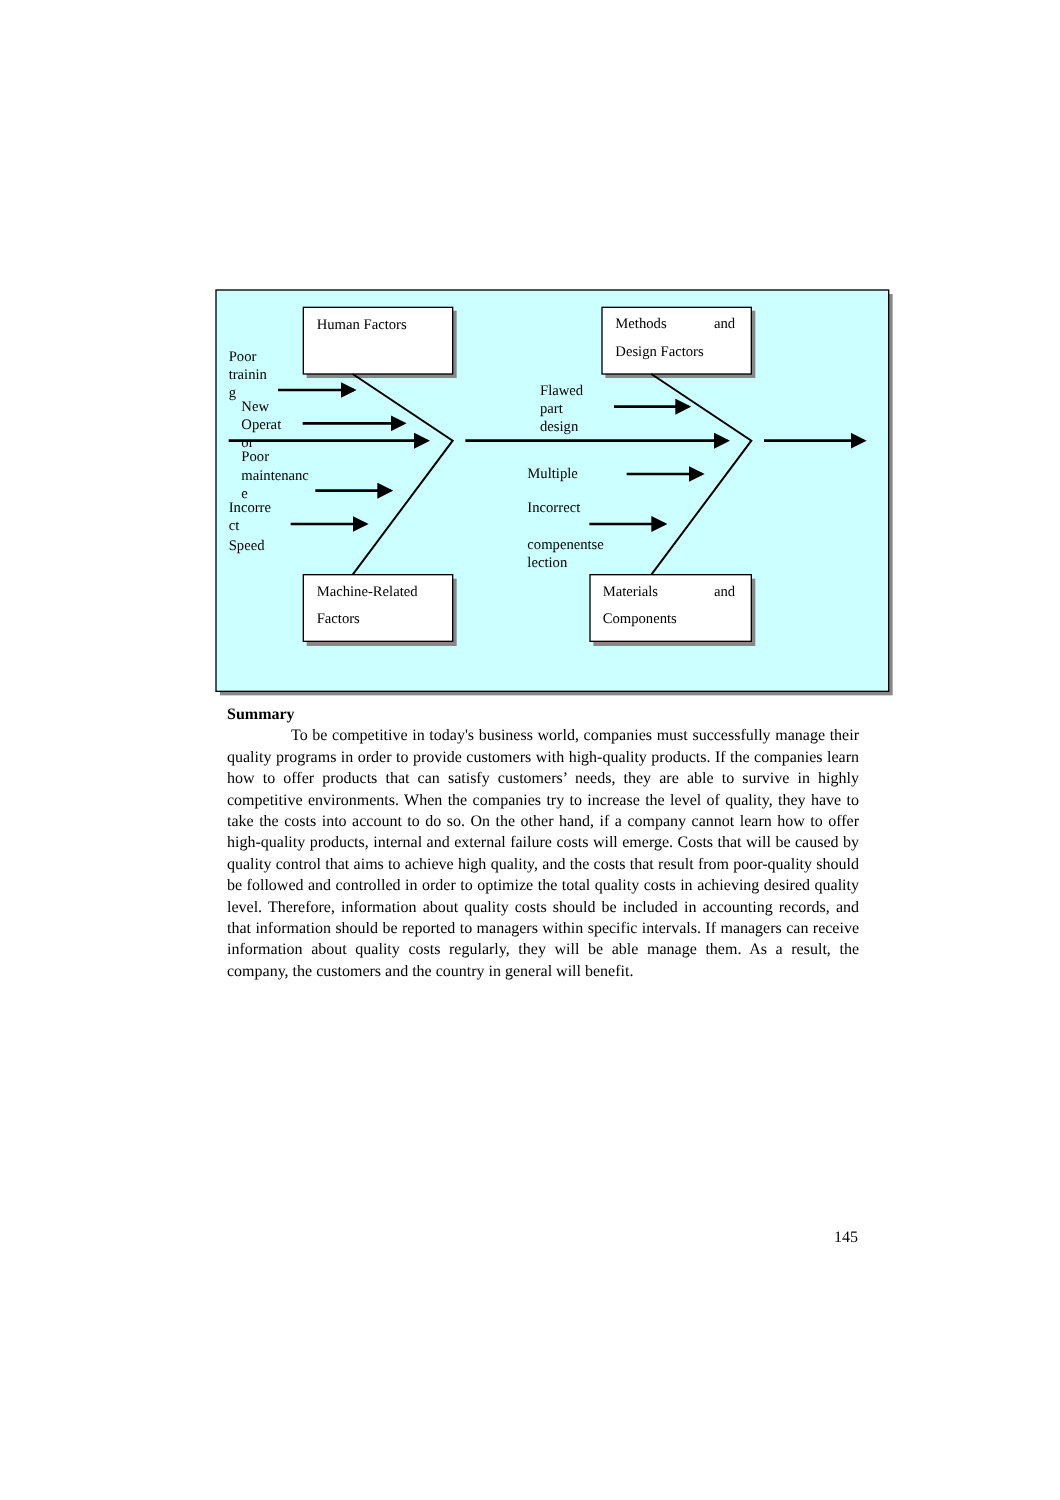Human Factors
Methods
and
Design Factors
Poor
trainin
g
New
Operat
or
Poor
maintenanc
e
Incorre
ct
Speed
Flawed
part
design
Multiple
Incorrect
compenentse
lection
Machine-Related
Factors
Materials
and
Components
Summary
To be competitive in today's business world, companies must successfully manage their quality programs in order to provide customers with high-quality products. If the companies learn how to offer products that can satisfy customers’ needs, they are able to survive in highly competitive environments. When the companies try to increase the level of quality, they have to take the costs into account to do so. On the other hand, if a company cannot learn how to offer high-quality products, internal and external failure costs will emerge. Costs that will be caused by quality control that aims to achieve high quality, and the costs that result from poor-quality should be followed and controlled in order to optimize the total quality costs in achieving desired quality level. Therefore, information about quality costs should be included in accounting records, and that information should be reported to managers within specific intervals. If managers can receive information about quality costs regularly, they will be able manage them. As a result, the company, the customers and the country in general will benefit.
145